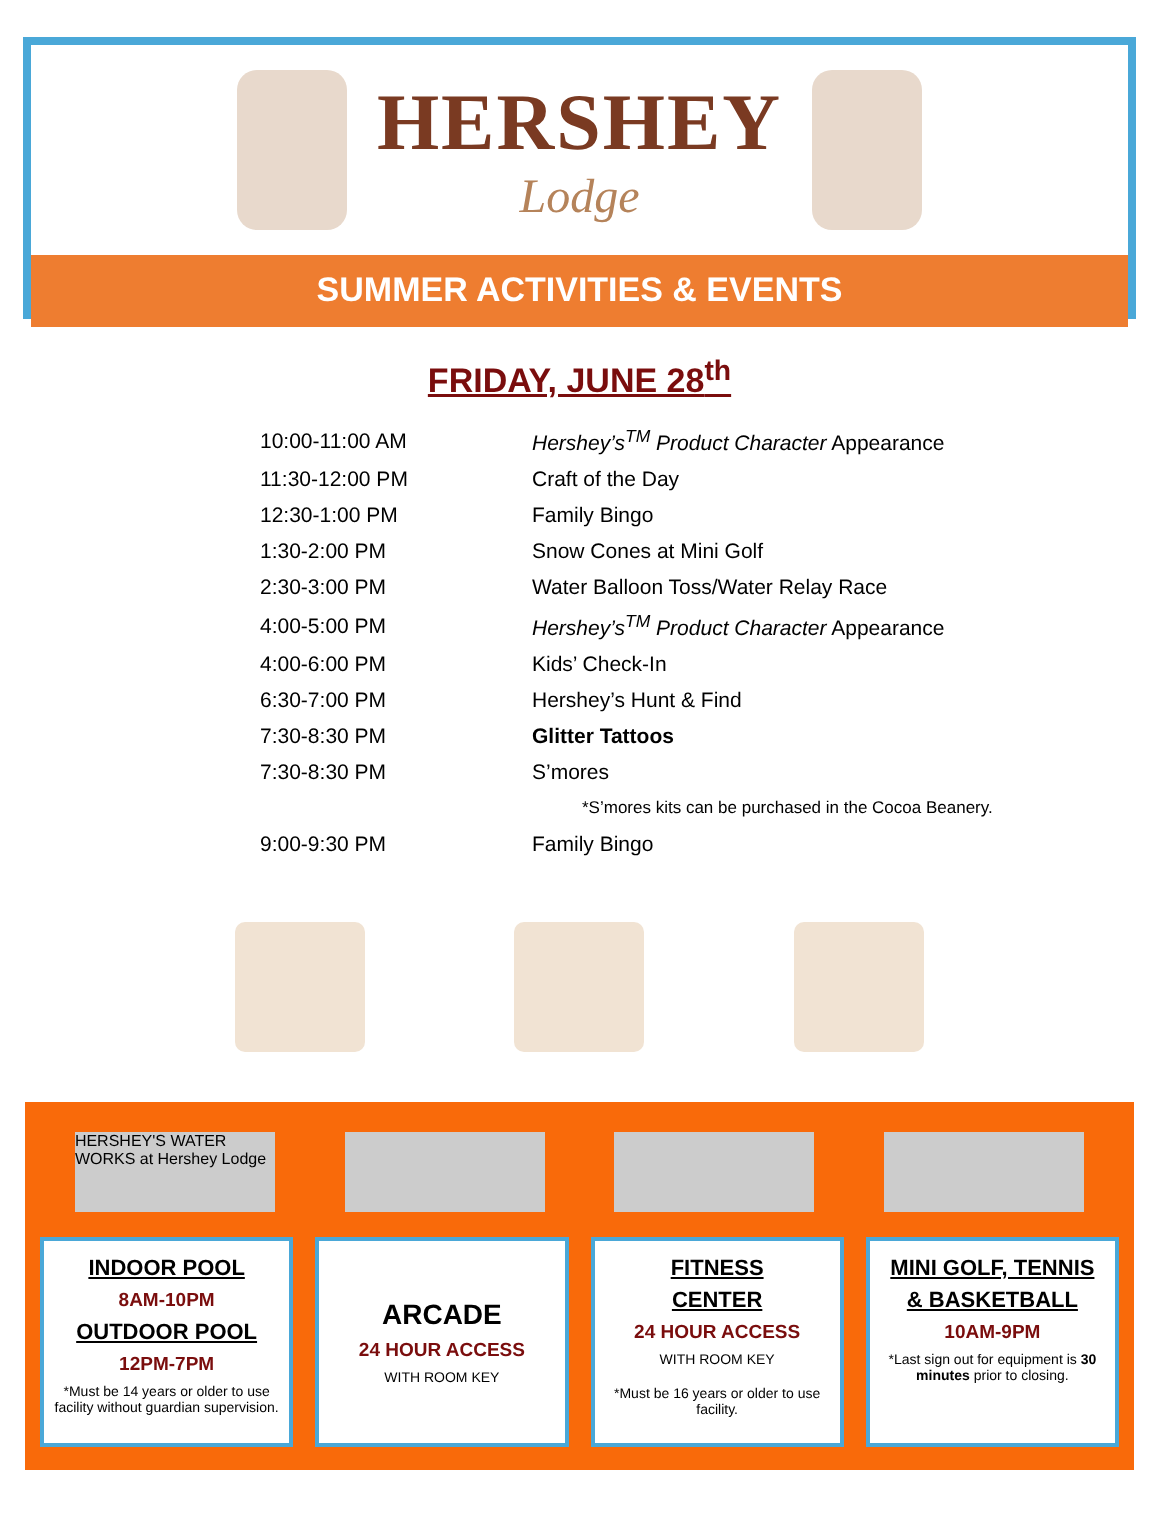HERSHEY
Lodge
SUMMER ACTIVITIES & EVENTS
FRIDAY, JUNE 28<sup>th</sup>
| 10:00-11:00 AM | Hershey’s<sup>TM</sup> Product Character Appearance |
| 11:30-12:00 PM | Craft of the Day |
| 12:30-1:00 PM | Family Bingo |
| 1:30-2:00 PM | Snow Cones at Mini Golf |
| 2:30-3:00 PM | Water Balloon Toss/Water Relay Race |
| 4:00-5:00 PM | Hershey’s<sup>TM</sup> Product Character Appearance |
| 4:00-6:00 PM | Kids’ Check-In |
| 6:30-7:00 PM | Hershey’s Hunt & Find |
| 7:30-8:30 PM | Glitter Tattoos |
| 7:30-8:30 PM | S’mores |
| | *S’mores kits can be purchased in the Cocoa Beanery. |
| 9:00-9:30 PM | Family Bingo |
HERSHEY'S WATER WORKS at Hershey Lodge
INDOOR POOL
8AM-10PM
OUTDOOR POOL
12PM-7PM
*Must be 14 years or older to use facility without guardian supervision.
ARCADE
24 HOUR ACCESS
WITH ROOM KEY
FITNESS
CENTER
24 HOUR ACCESS
WITH ROOM KEY
*Must be 16 years or older to use facility.
MINI GOLF, TENNIS
& BASKETBALL
10AM-9PM
*Last sign out for equipment is 30 minutes prior to closing.